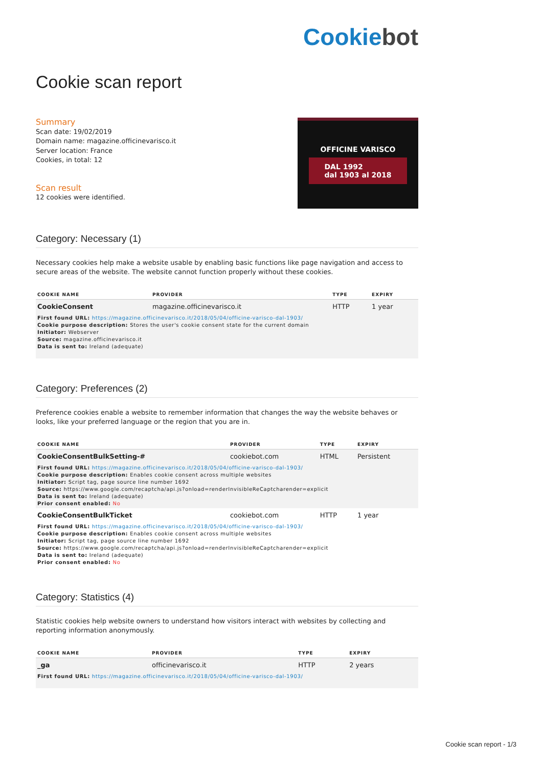Cookiebot
Cookie scan report
Summary
Scan date: 19/02/2019
Domain name: magazine.officinevarisco.it
Server location: France
Cookies, in total: 12
Scan result
12 cookies were identified.
OFFICINE VARISCO
DAL 1992
dal 1903 al 2018
Category: Necessary (1)
Necessary cookies help make a website usable by enabling basic functions like page navigation and access to secure areas of the website. The website cannot function properly without these cookies.
| COOKIE NAME | PROVIDER | TYPE | EXPIRY |
| --- | --- | --- | --- |
| CookieConsent | magazine.officinevarisco.it | HTTP | 1 year |
| First found URL: https://magazine.officinevarisco.it/2018/05/04/officine-varisco-dal-1903/ Cookie purpose description: Stores the user's cookie consent state for the current domain Initiator: Webserver Source: magazine.officinevarisco.it Data is sent to: Ireland (adequate) | | | |
Category: Preferences (2)
Preference cookies enable a website to remember information that changes the way the website behaves or looks, like your preferred language or the region that you are in.
| COOKIE NAME | PROVIDER | TYPE | EXPIRY |
| --- | --- | --- | --- |
| CookieConsentBulkSetting-# | cookiebot.com | HTML | Persistent |
| First found URL: https://magazine.officinevarisco.it/2018/05/04/officine-varisco-dal-1903/ Cookie purpose description: Enables cookie consent across multiple websites Initiator: Script tag, page source line number 1692 Source: https://www.google.com/recaptcha/api.js?onload=renderInvisibleReCaptcharender=explicit Data is sent to: Ireland (adequate) Prior consent enabled: No | | | |
| CookieConsentBulkTicket | cookiebot.com | HTTP | 1 year |
| First found URL: https://magazine.officinevarisco.it/2018/05/04/officine-varisco-dal-1903/ Cookie purpose description: Enables cookie consent across multiple websites Initiator: Script tag, page source line number 1692 Source: https://www.google.com/recaptcha/api.js?onload=renderInvisibleReCaptcharender=explicit Data is sent to: Ireland (adequate) Prior consent enabled: No | | | |
Category: Statistics (4)
Statistic cookies help website owners to understand how visitors interact with websites by collecting and reporting information anonymously.
| COOKIE NAME | PROVIDER | TYPE | EXPIRY |
| --- | --- | --- | --- |
| _ga | officinevarisco.it | HTTP | 2 years |
| First found URL: https://magazine.officinevarisco.it/2018/05/04/officine-varisco-dal-1903/ | | | |
Cookie scan report - 1/3